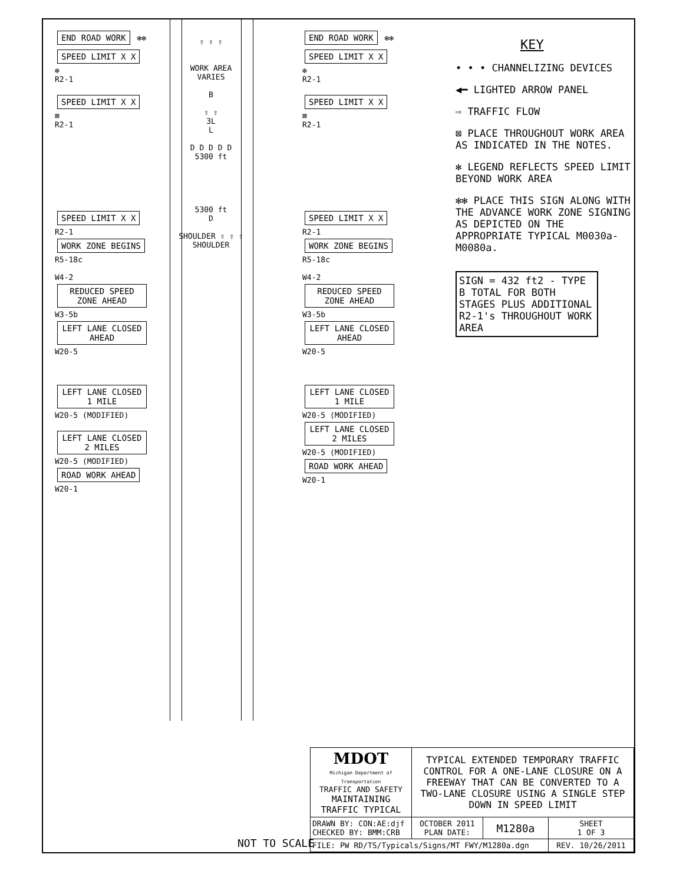END ROAD WORK
✻✻
SPEED LIMIT X X
✻
R2-1
SPEED LIMIT X X
⊠
R2-1
SPEED LIMIT X X
R2-1
WORK ZONE BEGINS
R5-18c
W4-2
REDUCED SPEED ZONE AHEAD
W3-5b
LEFT LANE CLOSED AHEAD
W20-5
LEFT LANE CLOSED 1 MILE
W20-5 (MODIFIED)
LEFT LANE CLOSED 2 MILES
W20-5 (MODIFIED)
ROAD WORK AHEAD
W20-1
⇧ ⇧ ⇧
WORK AREA VARIES
B
⇧ ⇧
3L
L
D D D D D
5300 ft
5300 ft
D
SHOULDER ⇧ ⇧ ⇧ SHOULDER
END ROAD WORK
✻✻
SPEED LIMIT X X
✻
R2-1
SPEED LIMIT X X
⊠
R2-1
SPEED LIMIT X X
R2-1
WORK ZONE BEGINS
R5-18c
W4-2
REDUCED SPEED ZONE AHEAD
W3-5b
LEFT LANE CLOSED AHEAD
W20-5
LEFT LANE CLOSED 1 MILE
W20-5 (MODIFIED)
LEFT LANE CLOSED 2 MILES
W20-5 (MODIFIED)
ROAD WORK AHEAD
W20-1
KEY
• • • CHANNELIZING DEVICES
◀━ LIGHTED ARROW PANEL
⇨ TRAFFIC FLOW
⊠ PLACE THROUGHOUT WORK AREA AS INDICATED IN THE NOTES.
✻ LEGEND REFLECTS SPEED LIMIT BEYOND WORK AREA
✻✻ PLACE THIS SIGN ALONG WITH THE ADVANCE WORK ZONE SIGNING AS DEPICTED ON THE APPROPRIATE TYPICAL M0030a-M0080a.
SIGN = 432 ft2 - TYPE B TOTAL FOR BOTH STAGES PLUS ADDITIONAL R2-1's THROUGHOUT WORK AREA
NOT TO SCALE
| MDOT Michigan Department of Transportation TRAFFIC AND SAFETY MAINTAINING TRAFFIC TYPICAL | TYPICAL EXTENDED TEMPORARY TRAFFIC CONTROL FOR A ONE-LANE CLOSURE ON A FREEWAY THAT CAN BE CONVERTED TO A TWO-LANE CLOSURE USING A SINGLE STEP DOWN IN SPEED LIMIT | | |
| DRAWN BY: CON:AE:djf CHECKED BY: BMM:CRB | OCTOBER 2011 PLAN DATE: | M1280a | SHEET 1 OF 3 |
| FILE: PW RD/TS/Typicals/Signs/MT FWY/M1280a.dgn | | | REV. 10/26/2011 |